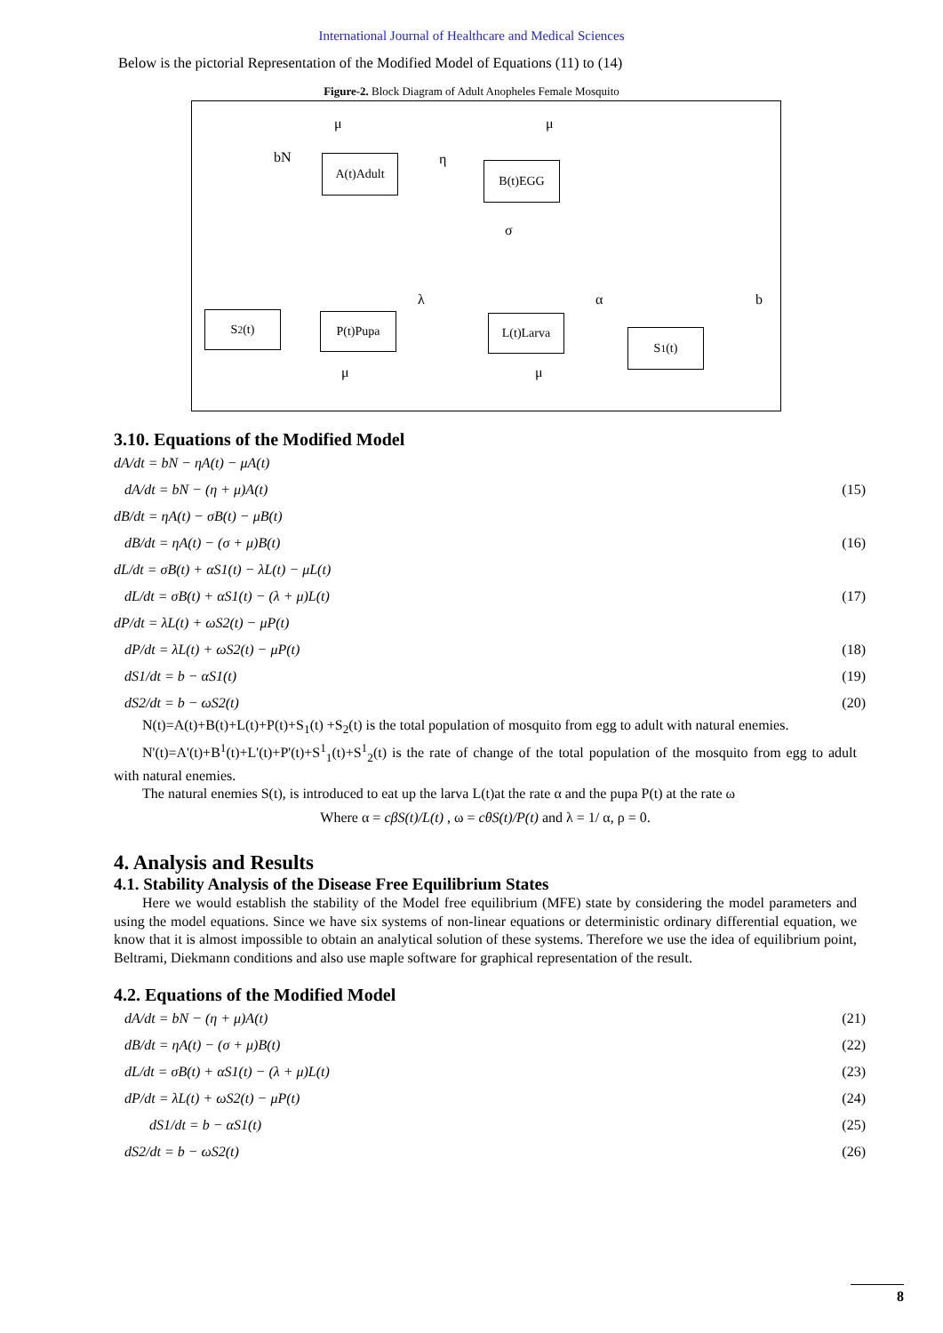International Journal of Healthcare and Medical Sciences
Below is the pictorial Representation of the Modified Model of Equations (11) to (14)
Figure-2. Block Diagram of Adult Anopheles Female Mosquito
μ μ
bN A(t)Adult η B(t)EGG
σ
λ α b
S<sub>2</sub>(t) P(t)Pupa L(t)Larva
S<sub>1</sub>(t)
μ μ
3.10. Equations of the Modified Model
dA/dt = bN − ηA(t) − μA(t)
dA/dt = bN − (η + μ)A(t) (15)
dB/dt = ηA(t) − σB(t) − μB(t)
dB/dt = ηA(t) − (σ + μ)B(t) (16)
dL/dt = σB(t) + αS1(t) − λL(t) − μL(t)
dL/dt = σB(t) + αS1(t) − (λ + μ)L(t) (17)
dP/dt = λL(t) + ωS2(t) − μP(t)
dP/dt = λL(t) + ωS2(t) − μP(t) (18)
dS1/dt = b − αS1(t) (19)
dS2/dt = b − ωS2(t) (20)
N(t)=A(t)+B(t)+L(t)+P(t)+S<sub>1</sub>(t) +S<sub>2</sub>(t) is the total population of mosquito from egg to adult with natural enemies.
N'(t)=A'(t)+B<sup>1</sup>(t)+L'(t)+P'(t)+S<sup>1</sup><sub>1</sub>(t)+S<sup>1</sup><sub>2</sub>(t) is the rate of change of the total population of the mosquito from egg to adult with natural enemies.
The natural enemies S(t), is introduced to eat up the larva L(t)at the rate α and the pupa P(t) at the rate ω
Where α = cβS(t)/L(t) , ω = cθS(t)/P(t) and λ = 1/ α, ρ = 0.
4. Analysis and Results
4.1. Stability Analysis of the Disease Free Equilibrium States
Here we would establish the stability of the Model free equilibrium (MFE) state by considering the model parameters and using the model equations. Since we have six systems of non-linear equations or deterministic ordinary differential equation, we know that it is almost impossible to obtain an analytical solution of these systems. Therefore we use the idea of equilibrium point, Beltrami, Diekmann conditions and also use maple software for graphical representation of the result.
4.2. Equations of the Modified Model
dA/dt = bN − (η + μ)A(t) (21)
dB/dt = ηA(t) − (σ + μ)B(t) (22)
dL/dt = σB(t) + αS1(t) − (λ + μ)L(t) (23)
dP/dt = λL(t) + ωS2(t) − μP(t) (24)
dS1/dt = b − αS1(t) (25)
dS2/dt = b − ωS2(t) (26)
8